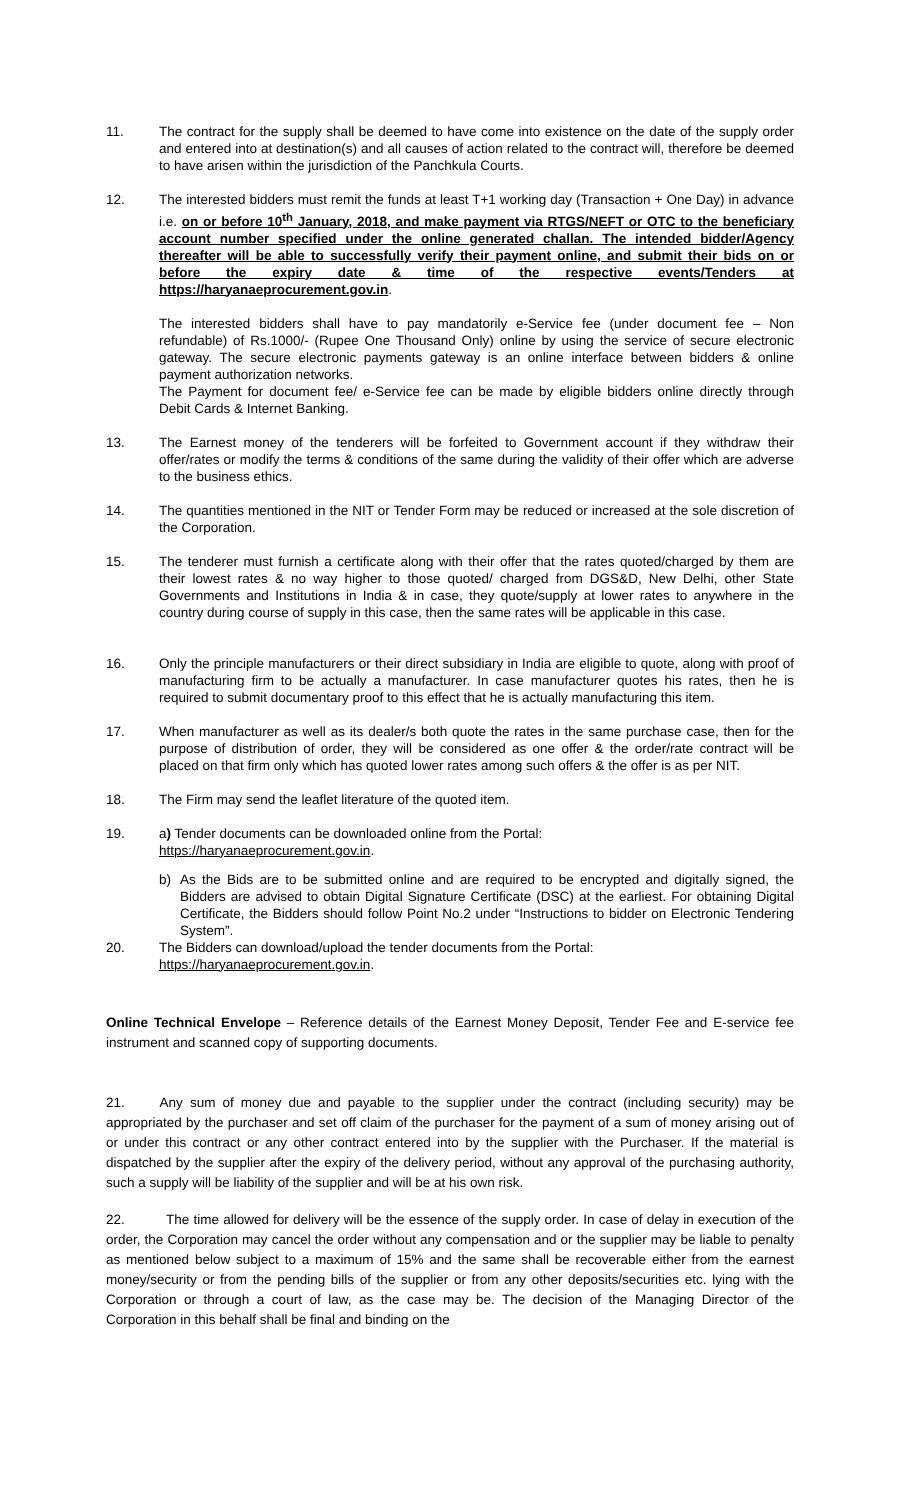11. The contract for the supply shall be deemed to have come into existence on the date of the supply order and entered into at destination(s) and all causes of action related to the contract will, therefore be deemed to have arisen within the jurisdiction of the Panchkula Courts.
12. The interested bidders must remit the funds at least T+1 working day (Transaction + One Day) in advance i.e. on or before 10<sup>th</sup> January, 2018, and make payment via RTGS/NEFT or OTC to the beneficiary account number specified under the online generated challan. The intended bidder/Agency thereafter will be able to successfully verify their payment online, and submit their bids on or before the expiry date & time of the respective events/Tenders at https://haryanaeprocurement.gov.in.
The interested bidders shall have to pay mandatorily e-Service fee (under document fee – Non refundable) of Rs.1000/- (Rupee One Thousand Only) online by using the service of secure electronic gateway. The secure electronic payments gateway is an online interface between bidders & online payment authorization networks.
The Payment for document fee/ e-Service fee can be made by eligible bidders online directly through Debit Cards & Internet Banking.
13. The Earnest money of the tenderers will be forfeited to Government account if they withdraw their offer/rates or modify the terms & conditions of the same during the validity of their offer which are adverse to the business ethics.
14. The quantities mentioned in the NIT or Tender Form may be reduced or increased at the sole discretion of the Corporation.
15. The tenderer must furnish a certificate along with their offer that the rates quoted/charged by them are their lowest rates & no way higher to those quoted/ charged from DGS&D, New Delhi, other State Governments and Institutions in India & in case, they quote/supply at lower rates to anywhere in the country during course of supply in this case, then the same rates will be applicable in this case.
16. Only the principle manufacturers or their direct subsidiary in India are eligible to quote, along with proof of manufacturing firm to be actually a manufacturer. In case manufacturer quotes his rates, then he is required to submit documentary proof to this effect that he is actually manufacturing this item.
17. When manufacturer as well as its dealer/s both quote the rates in the same purchase case, then for the purpose of distribution of order, they will be considered as one offer & the order/rate contract will be placed on that firm only which has quoted lower rates among such offers & the offer is as per NIT.
18. The Firm may send the leaflet literature of the quoted item.
19. a) Tender documents can be downloaded online from the Portal:
https://haryanaeprocurement.gov.in.
b) As the Bids are to be submitted online and are required to be encrypted and digitally signed, the Bidders are advised to obtain Digital Signature Certificate (DSC) at the earliest. For obtaining Digital Certificate, the Bidders should follow Point No.2 under “Instructions to bidder on Electronic Tendering System”.
20. The Bidders can download/upload the tender documents from the Portal:
https://haryanaeprocurement.gov.in.
Online Technical Envelope – Reference details of the Earnest Money Deposit, Tender Fee and E-service fee instrument and scanned copy of supporting documents.
21. Any sum of money due and payable to the supplier under the contract (including security) may be appropriated by the purchaser and set off claim of the purchaser for the payment of a sum of money arising out of or under this contract or any other contract entered into by the supplier with the Purchaser. If the material is dispatched by the supplier after the expiry of the delivery period, without any approval of the purchasing authority, such a supply will be liability of the supplier and will be at his own risk.
22. The time allowed for delivery will be the essence of the supply order. In case of delay in execution of the order, the Corporation may cancel the order without any compensation and or the supplier may be liable to penalty as mentioned below subject to a maximum of 15% and the same shall be recoverable either from the earnest money/security or from the pending bills of the supplier or from any other deposits/securities etc. lying with the Corporation or through a court of law, as the case may be. The decision of the Managing Director of the Corporation in this behalf shall be final and binding on the